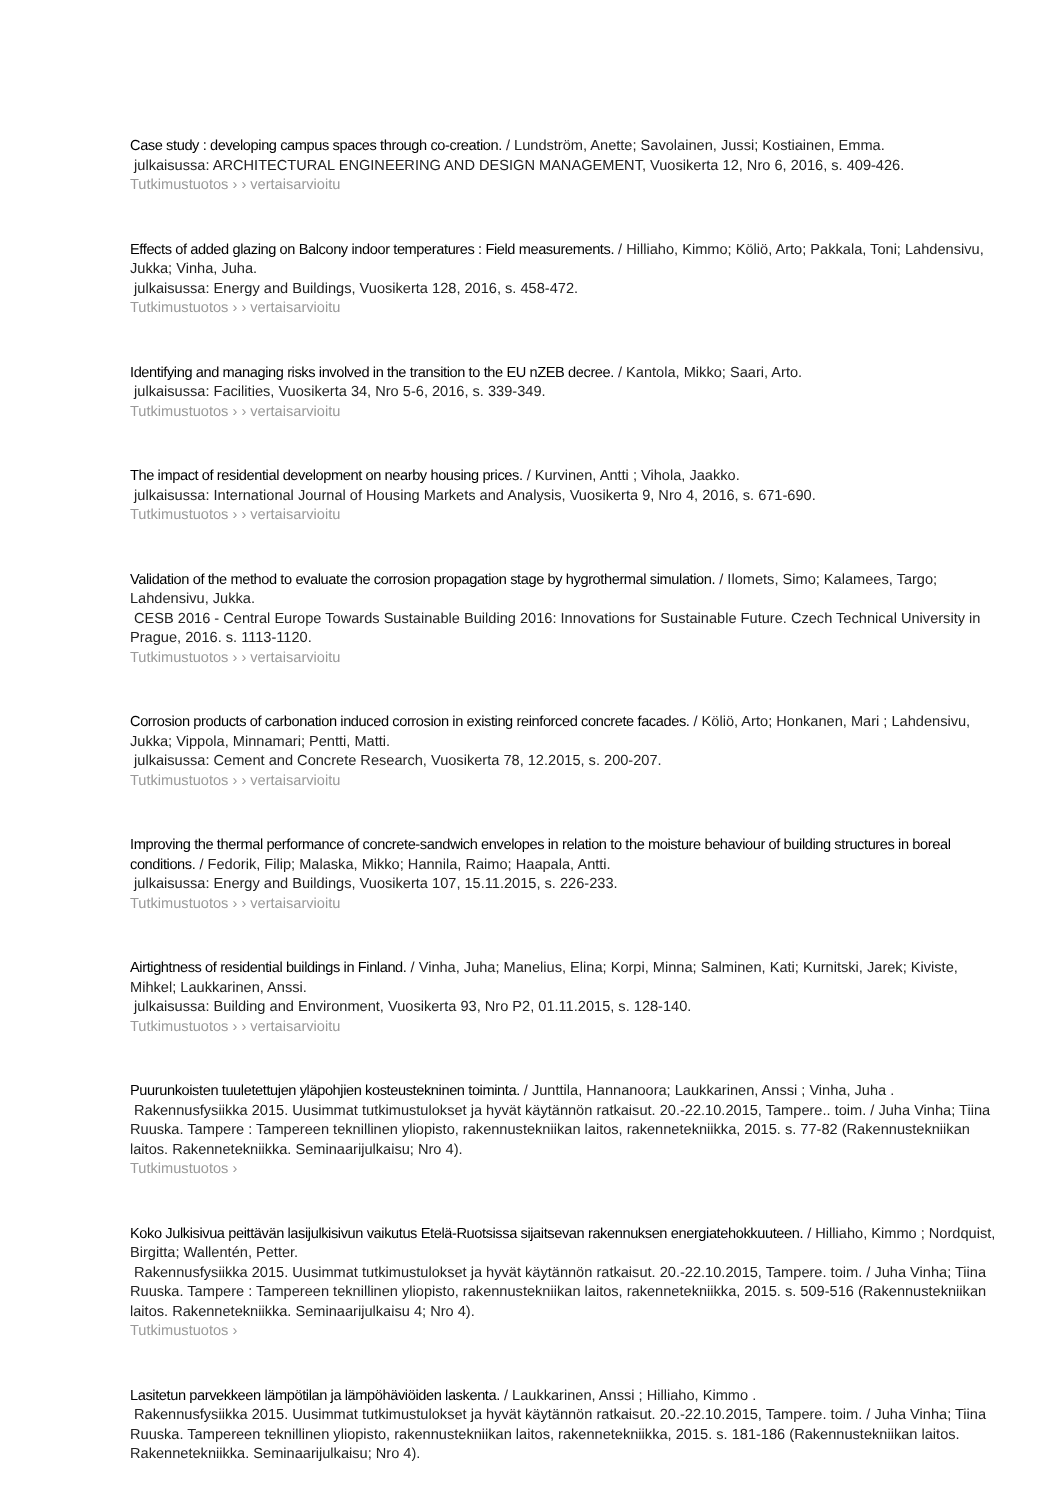Case study : developing campus spaces through co-creation. / Lundström, Anette; Savolainen, Jussi; Kostiainen, Emma.
julkaisussa: ARCHITECTURAL ENGINEERING AND DESIGN MANAGEMENT, Vuosikerta 12, Nro 6, 2016, s. 409-426.
Tutkimustuotos › › vertaisarvioitu
Effects of added glazing on Balcony indoor temperatures : Field measurements. / Hilliaho, Kimmo; Köliö, Arto; Pakkala, Toni; Lahdensivu, Jukka; Vinha, Juha.
julkaisussa: Energy and Buildings, Vuosikerta 128, 2016, s. 458-472.
Tutkimustuotos › › vertaisarvioitu
Identifying and managing risks involved in the transition to the EU nZEB decree. / Kantola, Mikko; Saari, Arto.
julkaisussa: Facilities, Vuosikerta 34, Nro 5-6, 2016, s. 339-349.
Tutkimustuotos › › vertaisarvioitu
The impact of residential development on nearby housing prices. / Kurvinen, Antti ; Vihola, Jaakko.
julkaisussa: International Journal of Housing Markets and Analysis, Vuosikerta 9, Nro 4, 2016, s. 671-690.
Tutkimustuotos › › vertaisarvioitu
Validation of the method to evaluate the corrosion propagation stage by hygrothermal simulation. / Ilomets, Simo; Kalamees, Targo; Lahdensivu, Jukka.
CESB 2016 - Central Europe Towards Sustainable Building 2016: Innovations for Sustainable Future. Czech Technical University in Prague, 2016. s. 1113-1120.
Tutkimustuotos › › vertaisarvioitu
Corrosion products of carbonation induced corrosion in existing reinforced concrete facades. / Köliö, Arto; Honkanen, Mari ; Lahdensivu, Jukka; Vippola, Minnamari; Pentti, Matti.
julkaisussa: Cement and Concrete Research, Vuosikerta 78, 12.2015, s. 200-207.
Tutkimustuotos › › vertaisarvioitu
Improving the thermal performance of concrete-sandwich envelopes in relation to the moisture behaviour of building structures in boreal conditions. / Fedorik, Filip; Malaska, Mikko; Hannila, Raimo; Haapala, Antti.
julkaisussa: Energy and Buildings, Vuosikerta 107, 15.11.2015, s. 226-233.
Tutkimustuotos › › vertaisarvioitu
Airtightness of residential buildings in Finland. / Vinha, Juha; Manelius, Elina; Korpi, Minna; Salminen, Kati; Kurnitski, Jarek; Kiviste, Mihkel; Laukkarinen, Anssi.
julkaisussa: Building and Environment, Vuosikerta 93, Nro P2, 01.11.2015, s. 128-140.
Tutkimustuotos › › vertaisarvioitu
Puurunkoisten tuuletettujen yläpohjien kosteustekninen toiminta. / Junttila, Hannanoora; Laukkarinen, Anssi ; Vinha, Juha .
Rakennusfysiikka 2015. Uusimmat tutkimustulokset ja hyvät käytännön ratkaisut. 20.-22.10.2015, Tampere.. toim. / Juha Vinha; Tiina Ruuska. Tampere : Tampereen teknillinen yliopisto, rakennustekniikan laitos, rakennetekniikka, 2015. s. 77-82 (Rakennustekniikan laitos. Rakennetekniikka. Seminaarijulkaisu; Nro 4).
Tutkimustuotos ›
Koko Julkisivua peittävän lasijulkisivun vaikutus Etelä-Ruotsissa sijaitsevan rakennuksen energiatehokkuuteen. / Hilliaho, Kimmo ; Nordquist, Birgitta; Wallentén, Petter.
Rakennusfysiikka 2015. Uusimmat tutkimustulokset ja hyvät käytännön ratkaisut. 20.-22.10.2015, Tampere. toim. / Juha Vinha; Tiina Ruuska. Tampere : Tampereen teknillinen yliopisto, rakennustekniikan laitos, rakennetekniikka, 2015. s. 509-516 (Rakennustekniikan laitos. Rakennetekniikka. Seminaarijulkaisu 4; Nro 4).
Tutkimustuotos ›
Lasitetun parvekkeen lämpötilan ja lämpöhäviöiden laskenta. / Laukkarinen, Anssi ; Hilliaho, Kimmo .
Rakennusfysiikka 2015. Uusimmat tutkimustulokset ja hyvät käytännön ratkaisut. 20.-22.10.2015, Tampere. toim. / Juha Vinha; Tiina Ruuska. Tampereen teknillinen yliopisto, rakennustekniikan laitos, rakennetekniikka, 2015. s. 181-186 (Rakennustekniikan laitos. Rakennetekniikka. Seminaarijulkaisu; Nro 4).